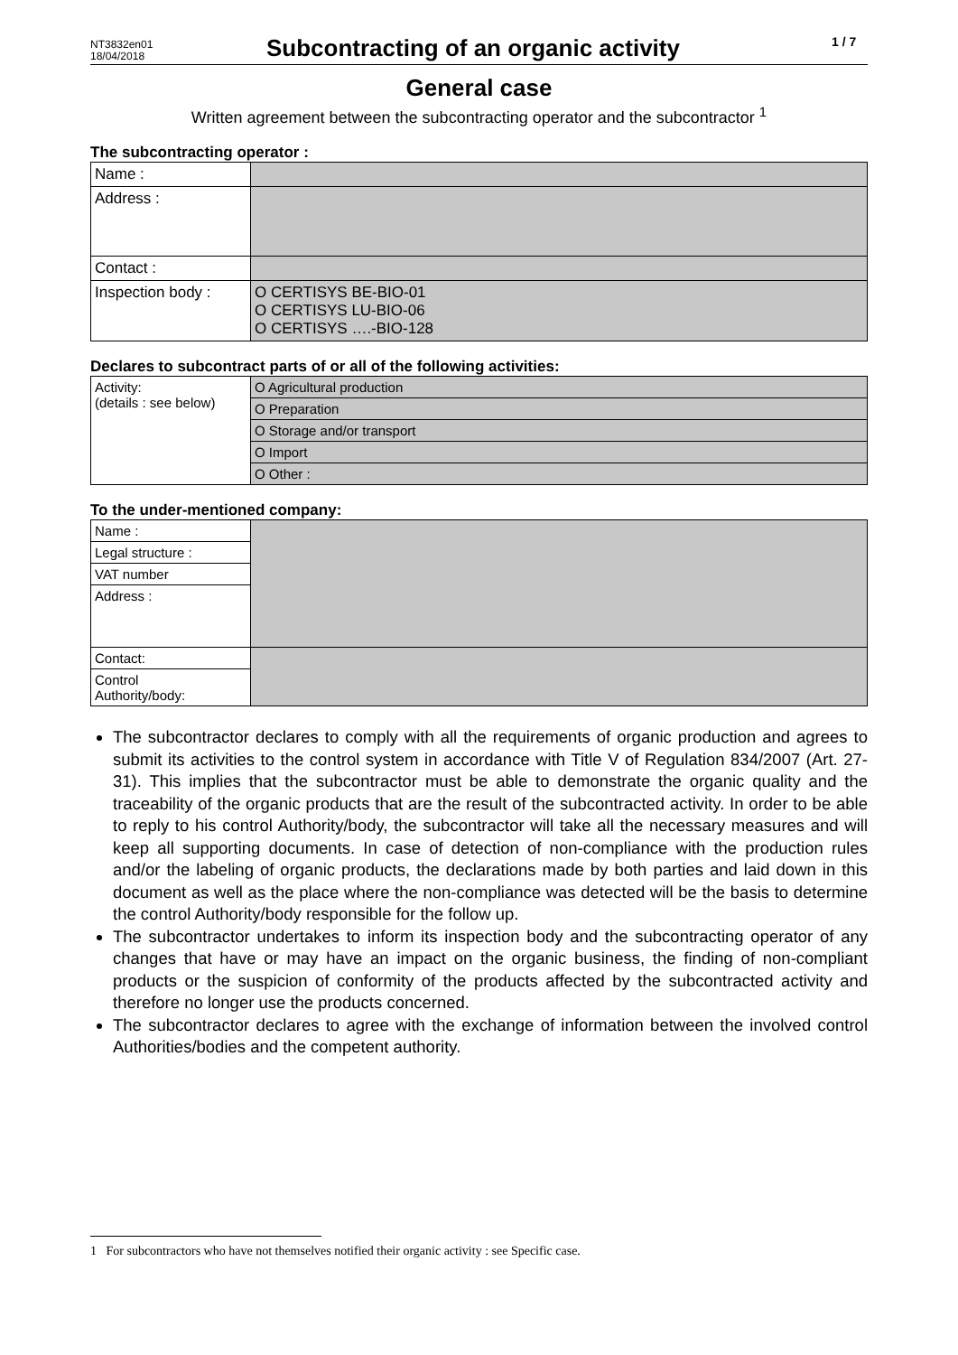NT3832en01
18/04/2018
Subcontracting of an organic activity
1 / 7
General case
Written agreement between the subcontracting operator and the subcontractor <sup>1</sup>
The subcontracting operator :
| Name : | |
| Address : | |
| Contact : | |
| Inspection body : | O CERTISYS BE-BIO-01 O CERTISYS LU-BIO-06 O CERTISYS ….-BIO-128 |
Declares to subcontract parts of or all of the following activities:
| Activity: (details : see below) | O Agricultural production |
| | O Preparation |
| | O Storage and/or transport |
| | O Import |
| | O Other : |
To the under-mentioned company:
| Name : | |
| Legal structure : | |
| VAT number | |
| Address : | |
| Contact: | |
| Control Authority/body: | |
The subcontractor declares to comply with all the requirements of organic production and agrees to submit its activities to the control system in accordance with Title V of Regulation 834/2007 (Art. 27-31). This implies that the subcontractor must be able to demonstrate the organic quality and the traceability of the organic products that are the result of the subcontracted activity. In order to be able to reply to his control Authority/body, the subcontractor will take all the necessary measures and will keep all supporting documents. In case of detection of non-compliance with the production rules and/or the labeling of organic products, the declarations made by both parties and laid down in this document as well as the place where the non-compliance was detected will be the basis to determine the control Authority/body responsible for the follow up.
The subcontractor undertakes to inform its inspection body and the subcontracting operator of any changes that have or may have an impact on the organic business, the finding of non-compliant products or the suspicion of conformity of the products affected by the subcontracted activity and therefore no longer use the products concerned.
The subcontractor declares to agree with the exchange of information between the involved control Authorities/bodies and the competent authority.
1 For subcontractors who have not themselves notified their organic activity : see Specific case.